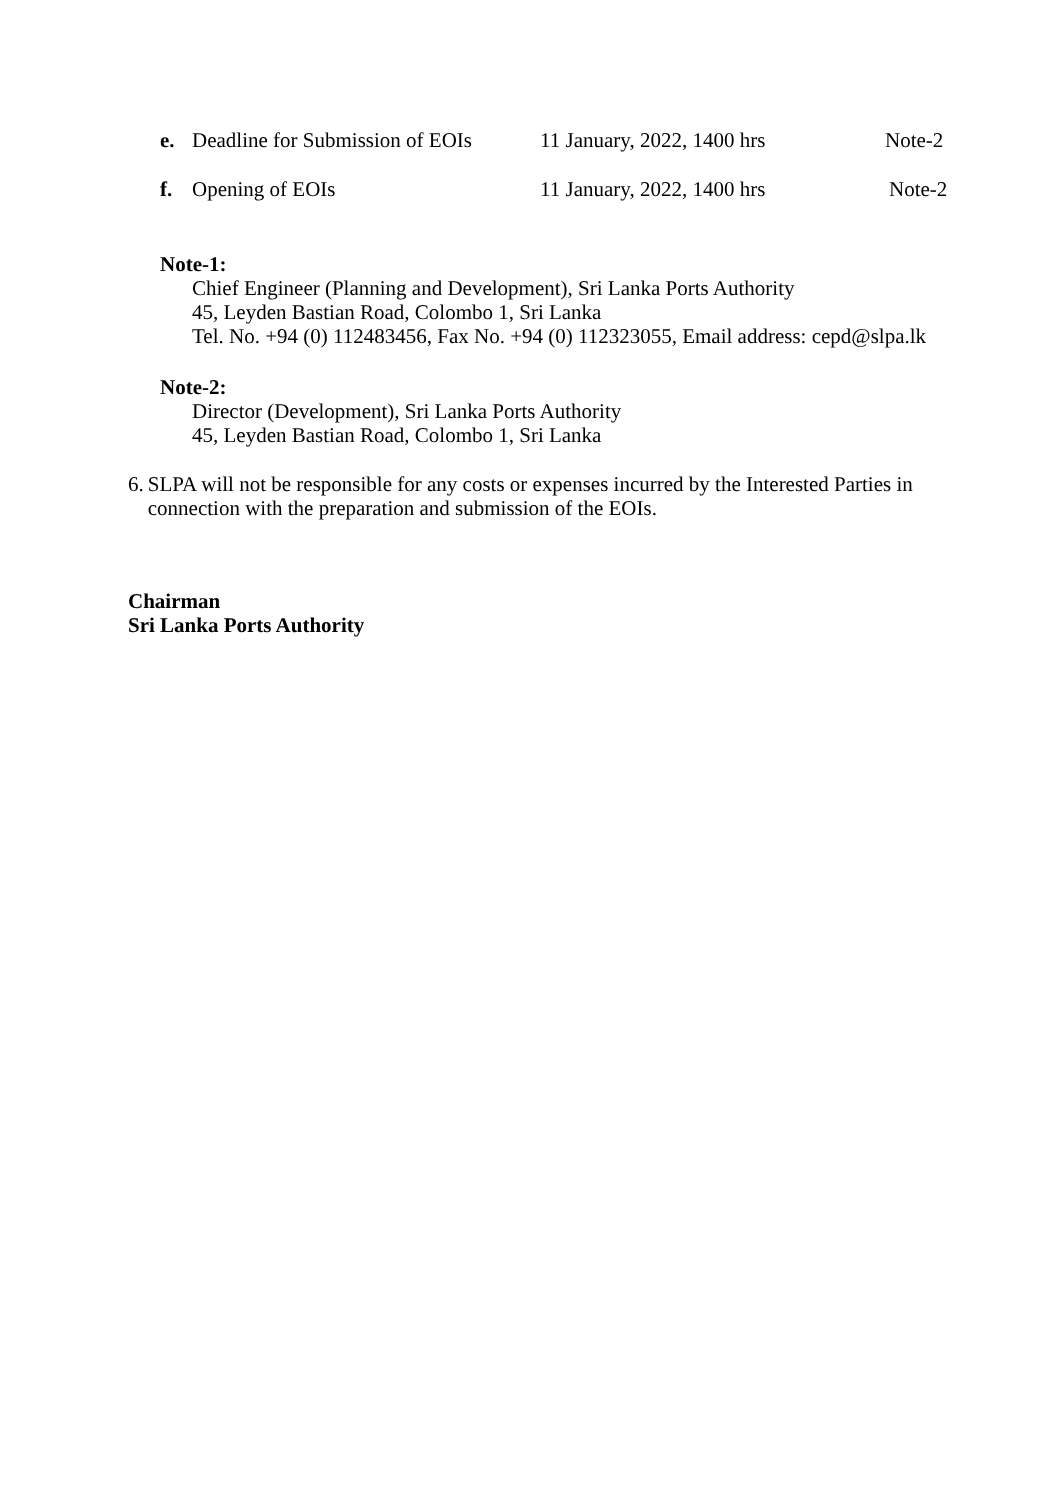e. Deadline for Submission of EOIs 11 January, 2022, 1400 hrs Note-2
f. Opening of EOIs 11 January, 2022, 1400 hrs Note-2
Note-1:
Chief Engineer (Planning and Development), Sri Lanka Ports Authority
45, Leyden Bastian Road, Colombo 1, Sri Lanka
Tel. No. +94 (0) 112483456, Fax No. +94 (0) 112323055, Email address: cepd@slpa.lk
Note-2:
Director (Development), Sri Lanka Ports Authority
45, Leyden Bastian Road, Colombo 1, Sri Lanka
6. SLPA will not be responsible for any costs or expenses incurred by the Interested Parties in connection with the preparation and submission of the EOIs.
Chairman
Sri Lanka Ports Authority